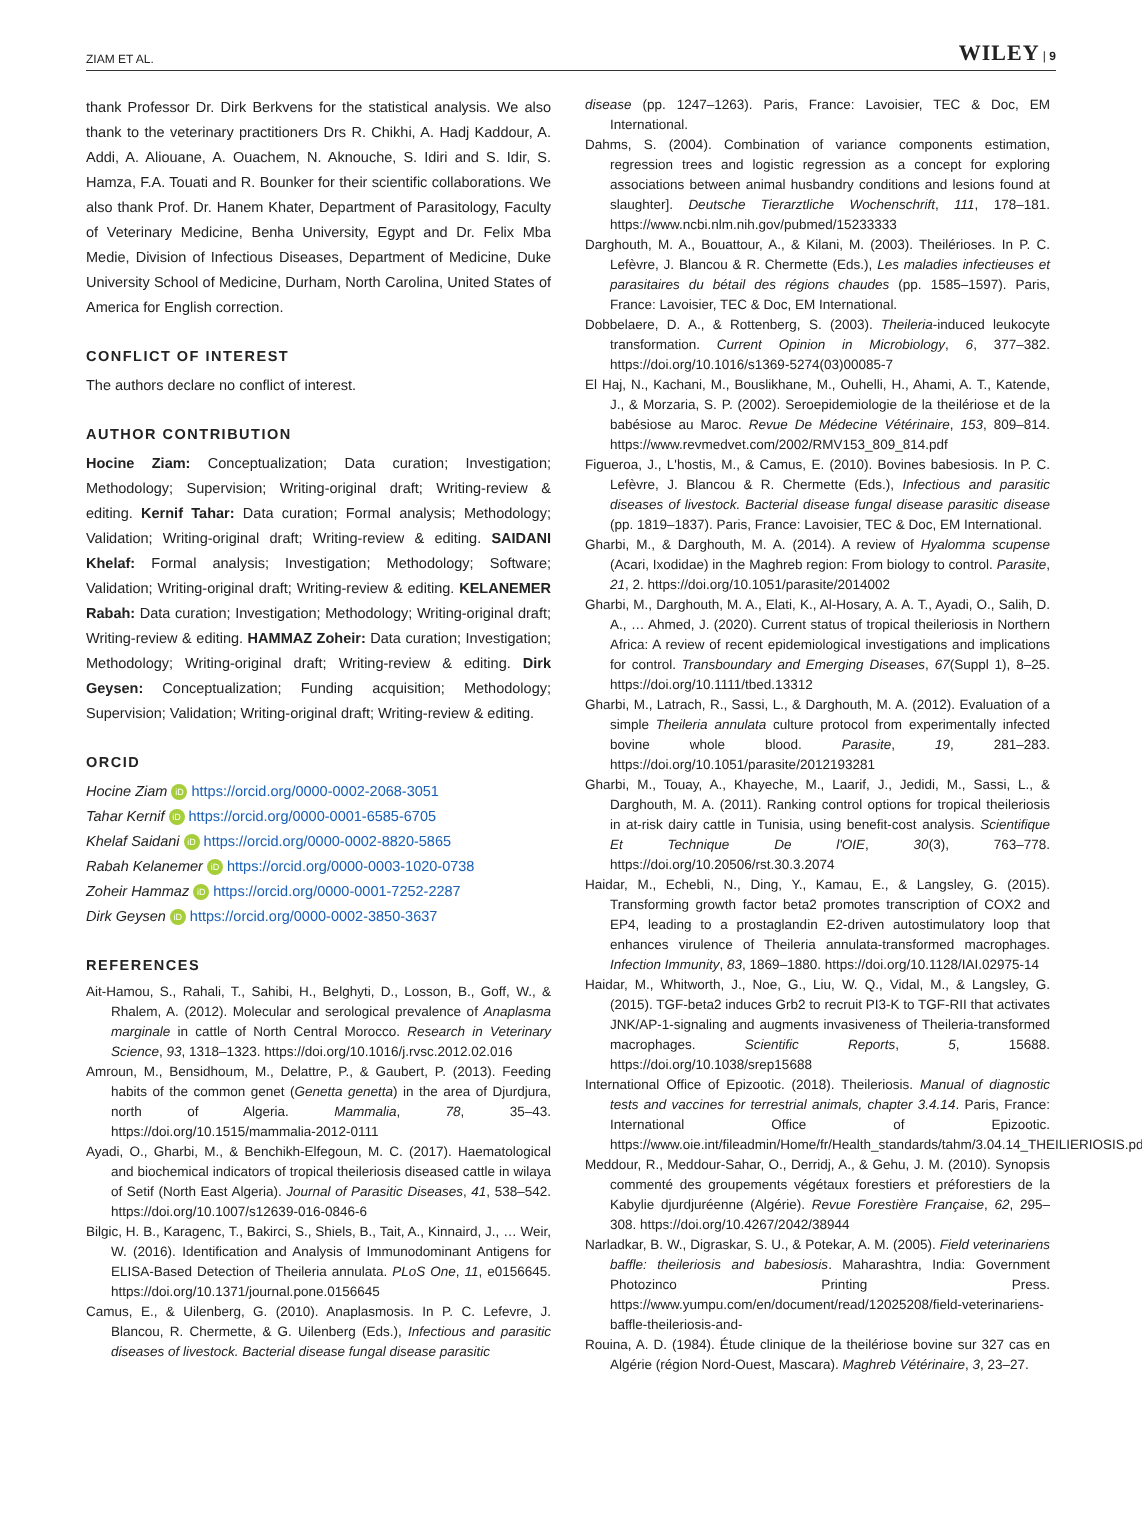ZIAM ET AL. WILEY | 9
thank Professor Dr. Dirk Berkvens for the statistical analysis. We also thank to the veterinary practitioners Drs R. Chikhi, A. Hadj Kaddour, A. Addi, A. Aliouane, A. Ouachem, N. Aknouche, S. Idiri and S. Idir, S. Hamza, F.A. Touati and R. Bounker for their scientific collaborations. We also thank Prof. Dr. Hanem Khater, Department of Parasitology, Faculty of Veterinary Medicine, Benha University, Egypt and Dr. Felix Mba Medie, Division of Infectious Diseases, Department of Medicine, Duke University School of Medicine, Durham, North Carolina, United States of America for English correction.
CONFLICT OF INTEREST
The authors declare no conflict of interest.
AUTHOR CONTRIBUTION
Hocine Ziam: Conceptualization; Data curation; Investigation; Methodology; Supervision; Writing-original draft; Writing-review & editing. Kernif Tahar: Data curation; Formal analysis; Methodology; Validation; Writing-original draft; Writing-review & editing. SAIDANI Khelaf: Formal analysis; Investigation; Methodology; Software; Validation; Writing-original draft; Writing-review & editing. KELANEMER Rabah: Data curation; Investigation; Methodology; Writing-original draft; Writing-review & editing. HAMMAZ Zoheir: Data curation; Investigation; Methodology; Writing-original draft; Writing-review & editing. Dirk Geysen: Conceptualization; Funding acquisition; Methodology; Supervision; Validation; Writing-original draft; Writing-review & editing.
ORCID
Hocine Ziam iD https://orcid.org/0000-0002-2068-3051
Tahar Kernif iD https://orcid.org/0000-0001-6585-6705
Khelaf Saidani iD https://orcid.org/0000-0002-8820-5865
Rabah Kelanemer iD https://orcid.org/0000-0003-1020-0738
Zoheir Hammaz iD https://orcid.org/0000-0001-7252-2287
Dirk Geysen iD https://orcid.org/0000-0002-3850-3637
REFERENCES
Ait-Hamou, S., Rahali, T., Sahibi, H., Belghyti, D., Losson, B., Goff, W., & Rhalem, A. (2012). Molecular and serological prevalence of Anaplasma marginale in cattle of North Central Morocco. Research in Veterinary Science, 93, 1318–1323. https://doi.org/10.1016/j.rvsc.2012.02.016
Amroun, M., Bensidhoum, M., Delattre, P., & Gaubert, P. (2013). Feeding habits of the common genet (Genetta genetta) in the area of Djurdjura, north of Algeria. Mammalia, 78, 35–43. https://doi.org/10.1515/mammalia-2012-0111
Ayadi, O., Gharbi, M., & Benchikh-Elfegoun, M. C. (2017). Haematological and biochemical indicators of tropical theileriosis diseased cattle in wilaya of Setif (North East Algeria). Journal of Parasitic Diseases, 41, 538–542. https://doi.org/10.1007/s12639-016-0846-6
Bilgic, H. B., Karagenc, T., Bakirci, S., Shiels, B., Tait, A., Kinnaird, J., … Weir, W. (2016). Identification and Analysis of Immunodominant Antigens for ELISA-Based Detection of Theileria annulata. PLoS One, 11, e0156645. https://doi.org/10.1371/journal.pone.0156645
Camus, E., & Uilenberg, G. (2010). Anaplasmosis. In P. C. Lefevre, J. Blancou, R. Chermette, & G. Uilenberg (Eds.), Infectious and parasitic diseases of livestock. Bacterial disease fungal disease parasitic
disease (pp. 1247–1263). Paris, France: Lavoisier, TEC & Doc, EM International.
Dahms, S. (2004). Combination of variance components estimation, regression trees and logistic regression as a concept for exploring associations between animal husbandry conditions and lesions found at slaughter]. Deutsche Tierarztliche Wochenschrift, 111, 178–181. https://www.ncbi.nlm.nih.gov/pubmed/15233333
Darghouth, M. A., Bouattour, A., & Kilani, M. (2003). Theilérioses. In P. C. Lefèvre, J. Blancou & R. Chermette (Eds.), Les maladies infectieuses et parasitaires du bétail des régions chaudes (pp. 1585–1597). Paris, France: Lavoisier, TEC & Doc, EM International.
Dobbelaere, D. A., & Rottenberg, S. (2003). Theileria-induced leukocyte transformation. Current Opinion in Microbiology, 6, 377–382. https://doi.org/10.1016/s1369-5274(03)00085-7
El Haj, N., Kachani, M., Bouslikhane, M., Ouhelli, H., Ahami, A. T., Katende, J., & Morzaria, S. P. (2002). Seroepidemiologie de la theilériose et de la babésiose au Maroc. Revue De Médecine Vétérinaire, 153, 809–814. https://www.revmedvet.com/2002/RMV153_809_814.pdf
Figueroa, J., L'hostis, M., & Camus, E. (2010). Bovines babesiosis. In P. C. Lefèvre, J. Blancou & R. Chermette (Eds.), Infectious and parasitic diseases of livestock. Bacterial disease fungal disease parasitic disease (pp. 1819–1837). Paris, France: Lavoisier, TEC & Doc, EM International.
Gharbi, M., & Darghouth, M. A. (2014). A review of Hyalomma scupense (Acari, Ixodidae) in the Maghreb region: From biology to control. Parasite, 21, 2. https://doi.org/10.1051/parasite/2014002
Gharbi, M., Darghouth, M. A., Elati, K., Al-Hosary, A. A. T., Ayadi, O., Salih, D. A., … Ahmed, J. (2020). Current status of tropical theileriosis in Northern Africa: A review of recent epidemiological investigations and implications for control. Transboundary and Emerging Diseases, 67(Suppl 1), 8–25. https://doi.org/10.1111/tbed.13312
Gharbi, M., Latrach, R., Sassi, L., & Darghouth, M. A. (2012). Evaluation of a simple Theileria annulata culture protocol from experimentally infected bovine whole blood. Parasite, 19, 281–283. https://doi.org/10.1051/parasite/2012193281
Gharbi, M., Touay, A., Khayeche, M., Laarif, J., Jedidi, M., Sassi, L., & Darghouth, M. A. (2011). Ranking control options for tropical theileriosis in at-risk dairy cattle in Tunisia, using benefit-cost analysis. Scientifique Et Technique De l'OIE, 30(3), 763–778. https://doi.org/10.20506/rst.30.3.2074
Haidar, M., Echebli, N., Ding, Y., Kamau, E., & Langsley, G. (2015). Transforming growth factor beta2 promotes transcription of COX2 and EP4, leading to a prostaglandin E2-driven autostimulatory loop that enhances virulence of Theileria annulata-transformed macrophages. Infection Immunity, 83, 1869–1880. https://doi.org/10.1128/IAI.02975-14
Haidar, M., Whitworth, J., Noe, G., Liu, W. Q., Vidal, M., & Langsley, G. (2015). TGF-beta2 induces Grb2 to recruit PI3-K to TGF-RII that activates JNK/AP-1-signaling and augments invasiveness of Theileria-transformed macrophages. Scientific Reports, 5, 15688. https://doi.org/10.1038/srep15688
International Office of Epizootic. (2018). Theileriosis. Manual of diagnostic tests and vaccines for terrestrial animals, chapter 3.4.14. Paris, France: International Office of Epizootic. https://www.oie.int/fileadmin/Home/fr/Health_standards/tahm/3.04.14_THEILIERIOSIS.pdf.
Meddour, R., Meddour-Sahar, O., Derridj, A., & Gehu, J. M. (2010). Synopsis commenté des groupements végétaux forestiers et préforestiers de la Kabylie djurdjuréenne (Algérie). Revue Forestière Française, 62, 295–308. https://doi.org/10.4267/2042/38944
Narladkar, B. W., Digraskar, S. U., & Potekar, A. M. (2005). Field veterinariens baffle: theileriosis and babesiosis. Maharashtra, India: Government Photozinco Printing Press. https://www.yumpu.com/en/document/read/12025208/field-veterinariens-baffle-theileriosis-and-
Rouina, A. D. (1984). Étude clinique de la theilériose bovine sur 327 cas en Algérie (région Nord-Ouest, Mascara). Maghreb Vétérinaire, 3, 23–27.